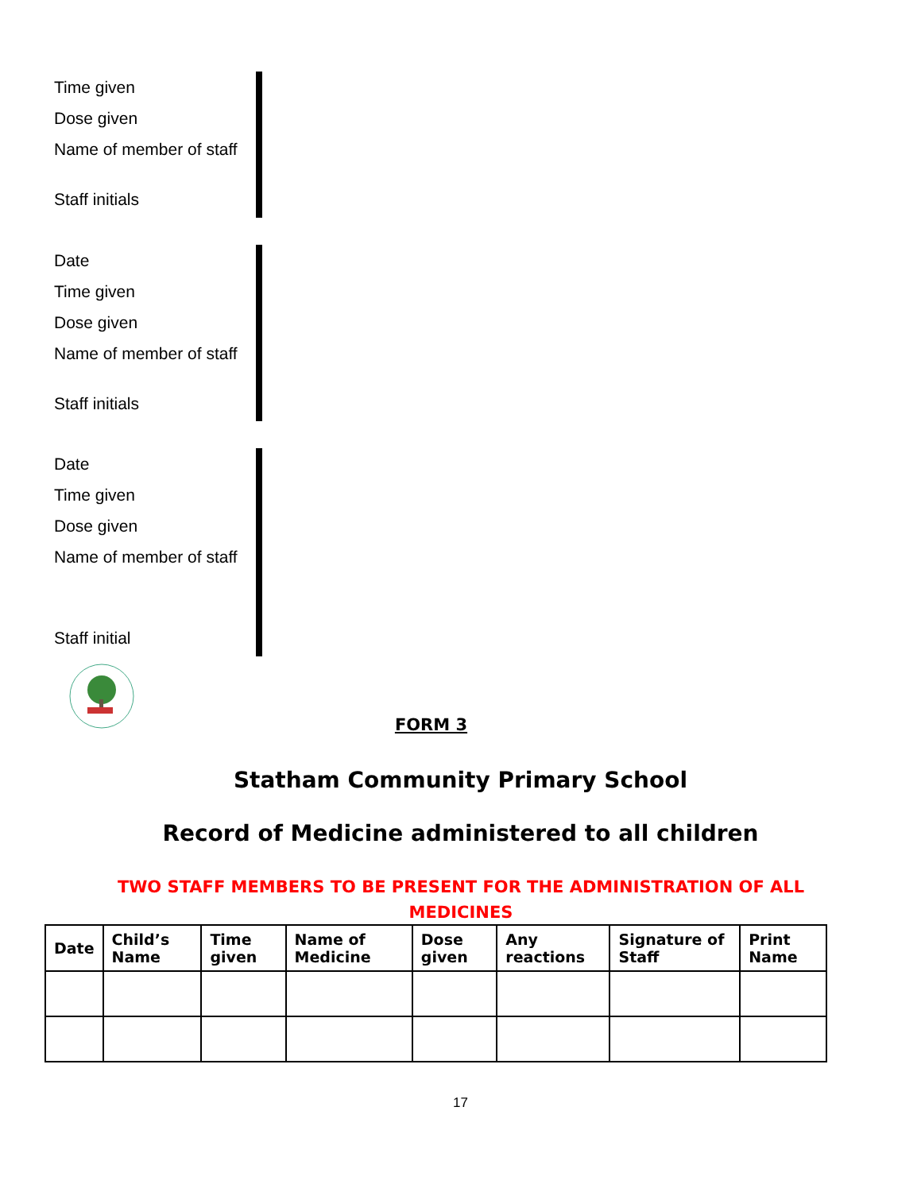Time given
Dose given
Name of member of staff
Staff initials
Date
Time given
Dose given
Name of member of staff
Staff initials
Date
Time given
Dose given
Name of member of staff
Staff initial
FORM 3
Statham Community Primary School
Record of Medicine administered to all children
TWO STAFF MEMBERS TO BE PRESENT FOR THE ADMINISTRATION OF ALL MEDICINES
| Date | Child’s Name | Time given | Name of Medicine | Dose given | Any reactions | Signature of Staff | Print Name |
| --- | --- | --- | --- | --- | --- | --- | --- |
17